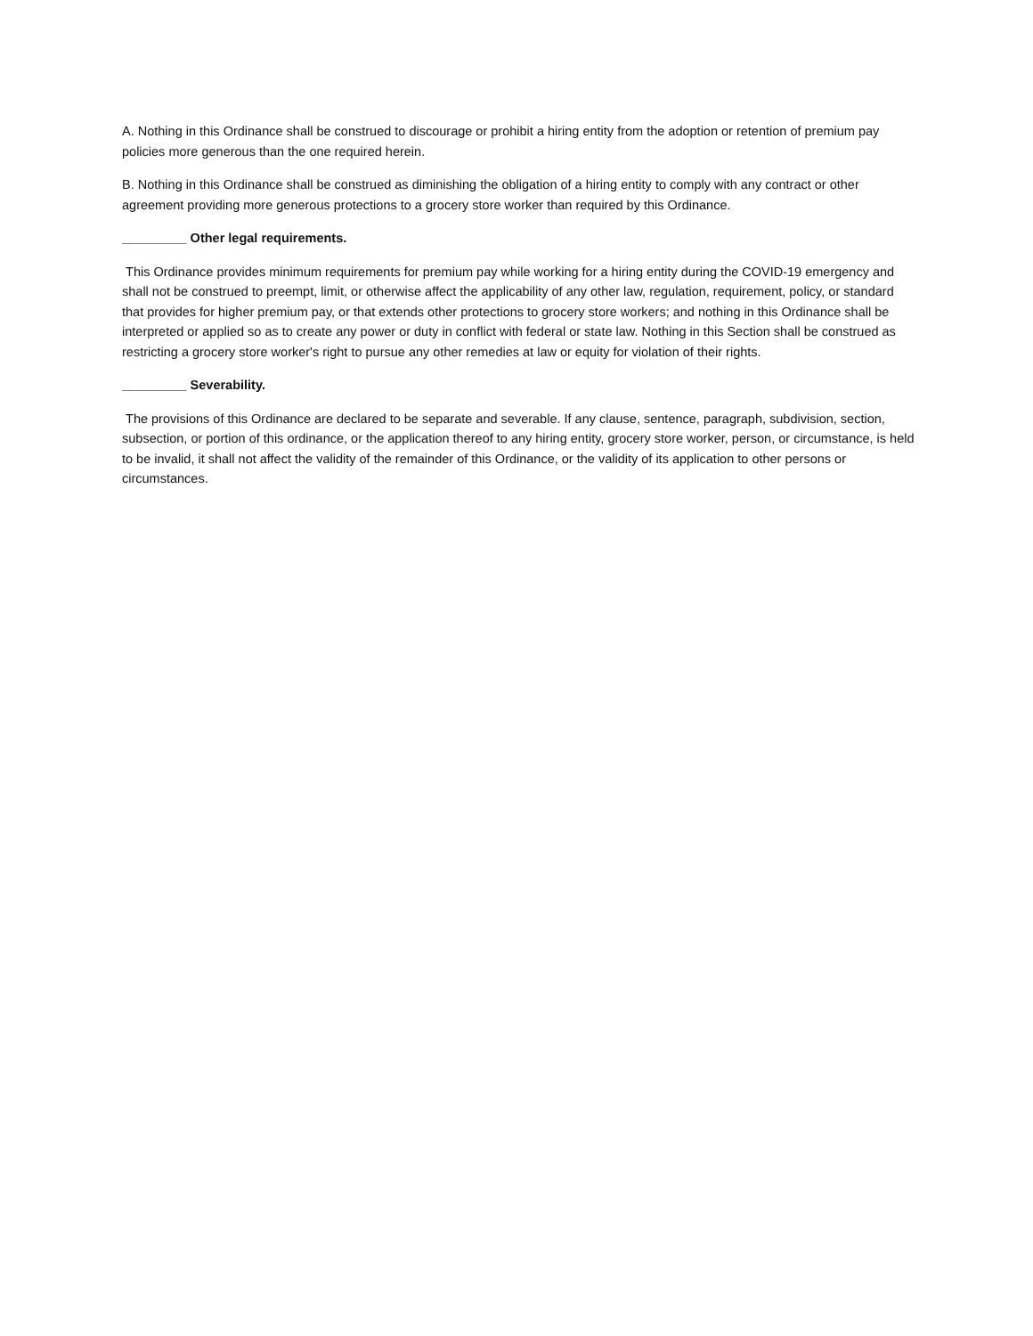A. Nothing in this Ordinance shall be construed to discourage or prohibit a hiring entity from the adoption or retention of premium pay policies more generous than the one required herein.
B. Nothing in this Ordinance shall be construed as diminishing the obligation of a hiring entity to comply with any contract or other agreement providing more generous protections to a grocery store worker than required by this Ordinance.
_________ Other legal requirements.
This Ordinance provides minimum requirements for premium pay while working for a hiring entity during the COVID-19 emergency and shall not be construed to preempt, limit, or otherwise affect the applicability of any other law, regulation, requirement, policy, or standard that provides for higher premium pay, or that extends other protections to grocery store workers; and nothing in this Ordinance shall be interpreted or applied so as to create any power or duty in conflict with federal or state law. Nothing in this Section shall be construed as restricting a grocery store worker's right to pursue any other remedies at law or equity for violation of their rights.
_________ Severability.
The provisions of this Ordinance are declared to be separate and severable. If any clause, sentence, paragraph, subdivision, section, subsection, or portion of this ordinance, or the application thereof to any hiring entity, grocery store worker, person, or circumstance, is held to be invalid, it shall not affect the validity of the remainder of this Ordinance, or the validity of its application to other persons or circumstances.